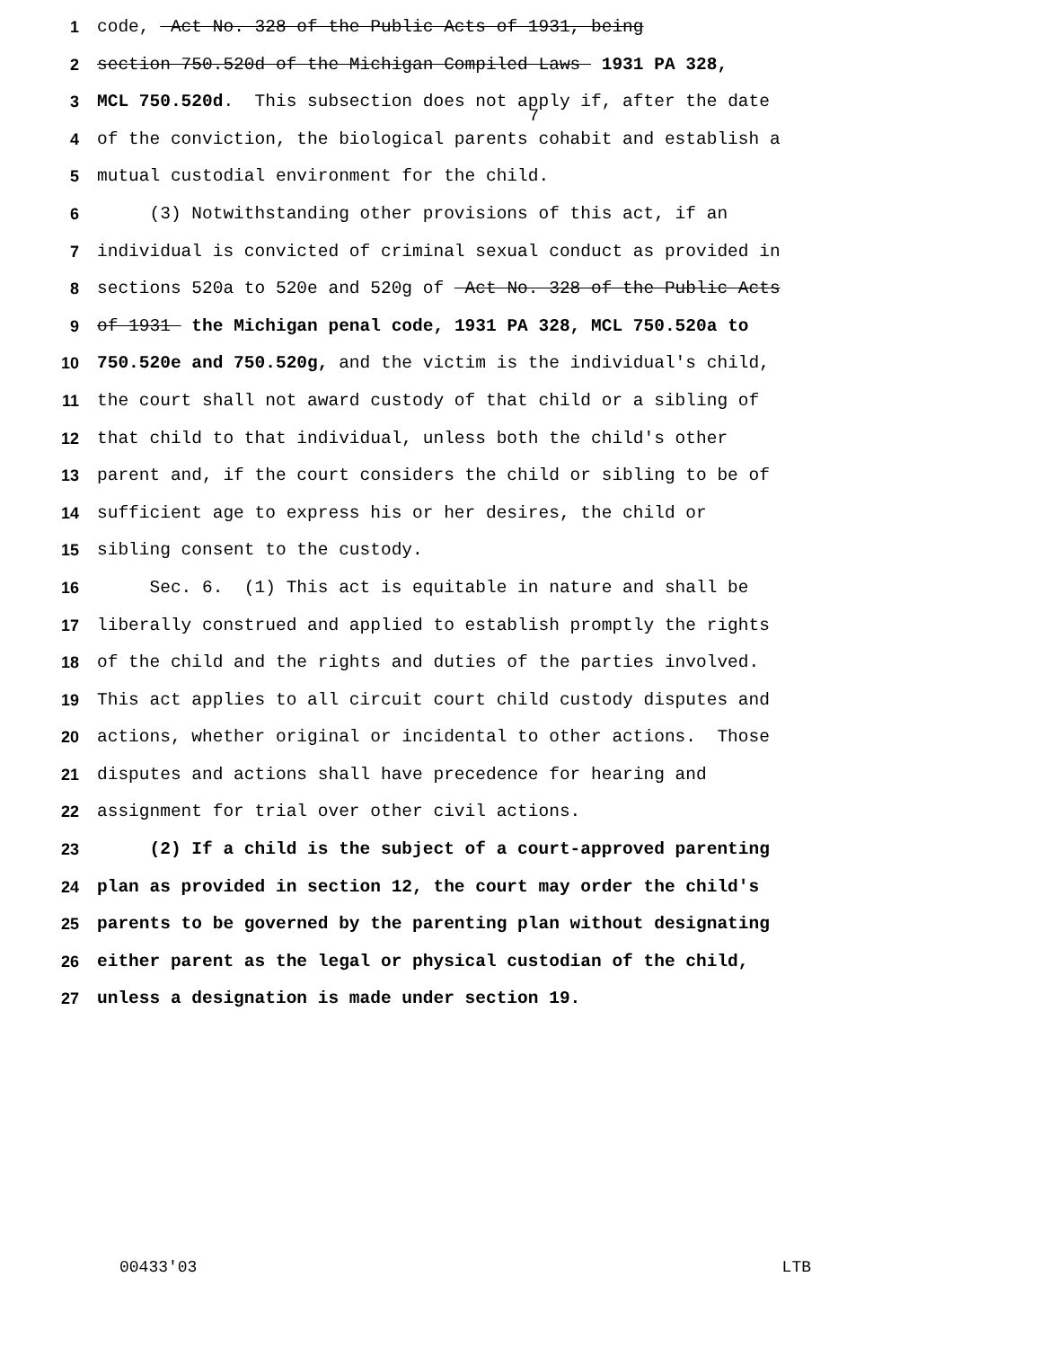7
1 code, Act No. 328 of the Public Acts of 1931, being
2 section 750.520d of the Michigan Compiled Laws 1931 PA 328,
3 MCL 750.520d. This subsection does not apply if, after the date
4 of the conviction, the biological parents cohabit and establish a
5 mutual custodial environment for the child.
6 (3) Notwithstanding other provisions of this act, if an
7 individual is convicted of criminal sexual conduct as provided in
8 sections 520a to 520e and 520g of Act No. 328 of the Public Acts
9 of 1931 the Michigan penal code, 1931 PA 328, MCL 750.520a to
10 750.520e and 750.520g, and the victim is the individual's child,
11 the court shall not award custody of that child or a sibling of
12 that child to that individual, unless both the child's other
13 parent and, if the court considers the child or sibling to be of
14 sufficient age to express his or her desires, the child or
15 sibling consent to the custody.
16 Sec. 6. (1) This act is equitable in nature and shall be
17 liberally construed and applied to establish promptly the rights
18 of the child and the rights and duties of the parties involved.
19 This act applies to all circuit court child custody disputes and
20 actions, whether original or incidental to other actions. Those
21 disputes and actions shall have precedence for hearing and
22 assignment for trial over other civil actions.
23 (2) If a child is the subject of a court-approved parenting
24 plan as provided in section 12, the court may order the child's
25 parents to be governed by the parenting plan without designating
26 either parent as the legal or physical custodian of the child,
27 unless a designation is made under section 19.
00433'03 LTB